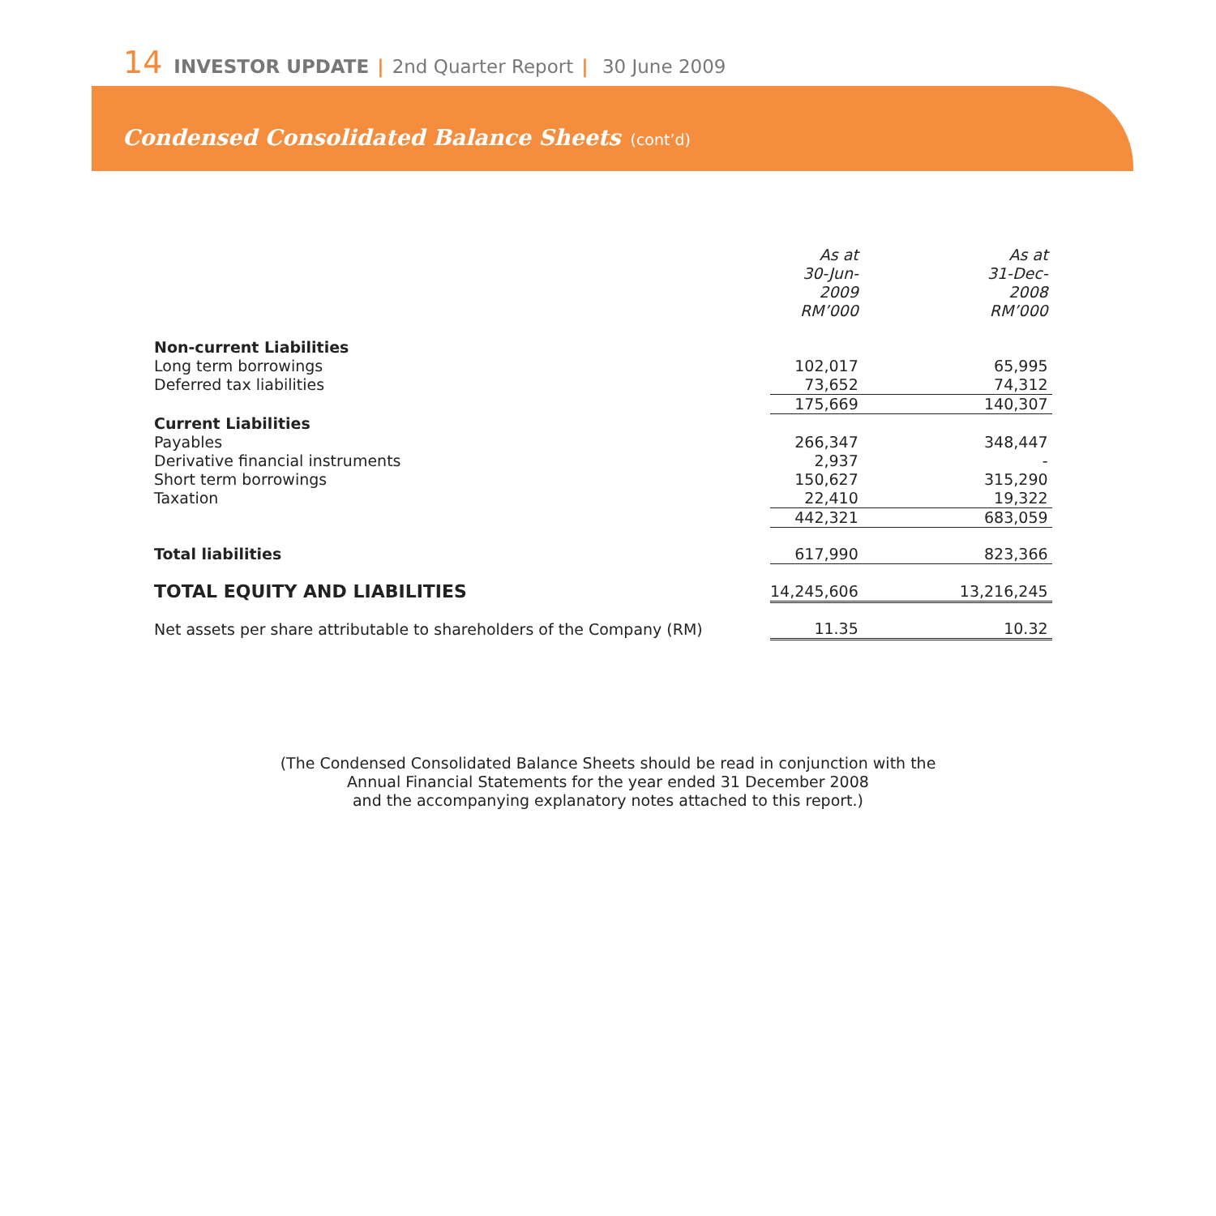14 INVESTOR UPDATE | 2nd Quarter Report | 30 June 2009
Condensed Consolidated Balance Sheets (cont’d)
| | As at 30-Jun-2009 RM’000 | | As at 31-Dec-2008 RM’000 |
| Non-current Liabilities | | | |
| Long term borrowings | 102,017 | | 65,995 |
| Deferred tax liabilities | 73,652 | | 74,312 |
| | 175,669 | | 140,307 |
| Current Liabilities | | | |
| Payables | 266,347 | | 348,447 |
| Derivative financial instruments | 2,937 | | - |
| Short term borrowings | 150,627 | | 315,290 |
| Taxation | 22,410 | | 19,322 |
| | 442,321 | | 683,059 |
| Total liabilities | 617,990 | | 823,366 |
| TOTAL EQUITY AND LIABILITIES | 14,245,606 | | 13,216,245 |
| Net assets per share attributable to shareholders of the Company (RM) | 11.35 | | 10.32 |
(The Condensed Consolidated Balance Sheets should be read in conjunction with the
Annual Financial Statements for the year ended 31 December 2008
and the accompanying explanatory notes attached to this report.)